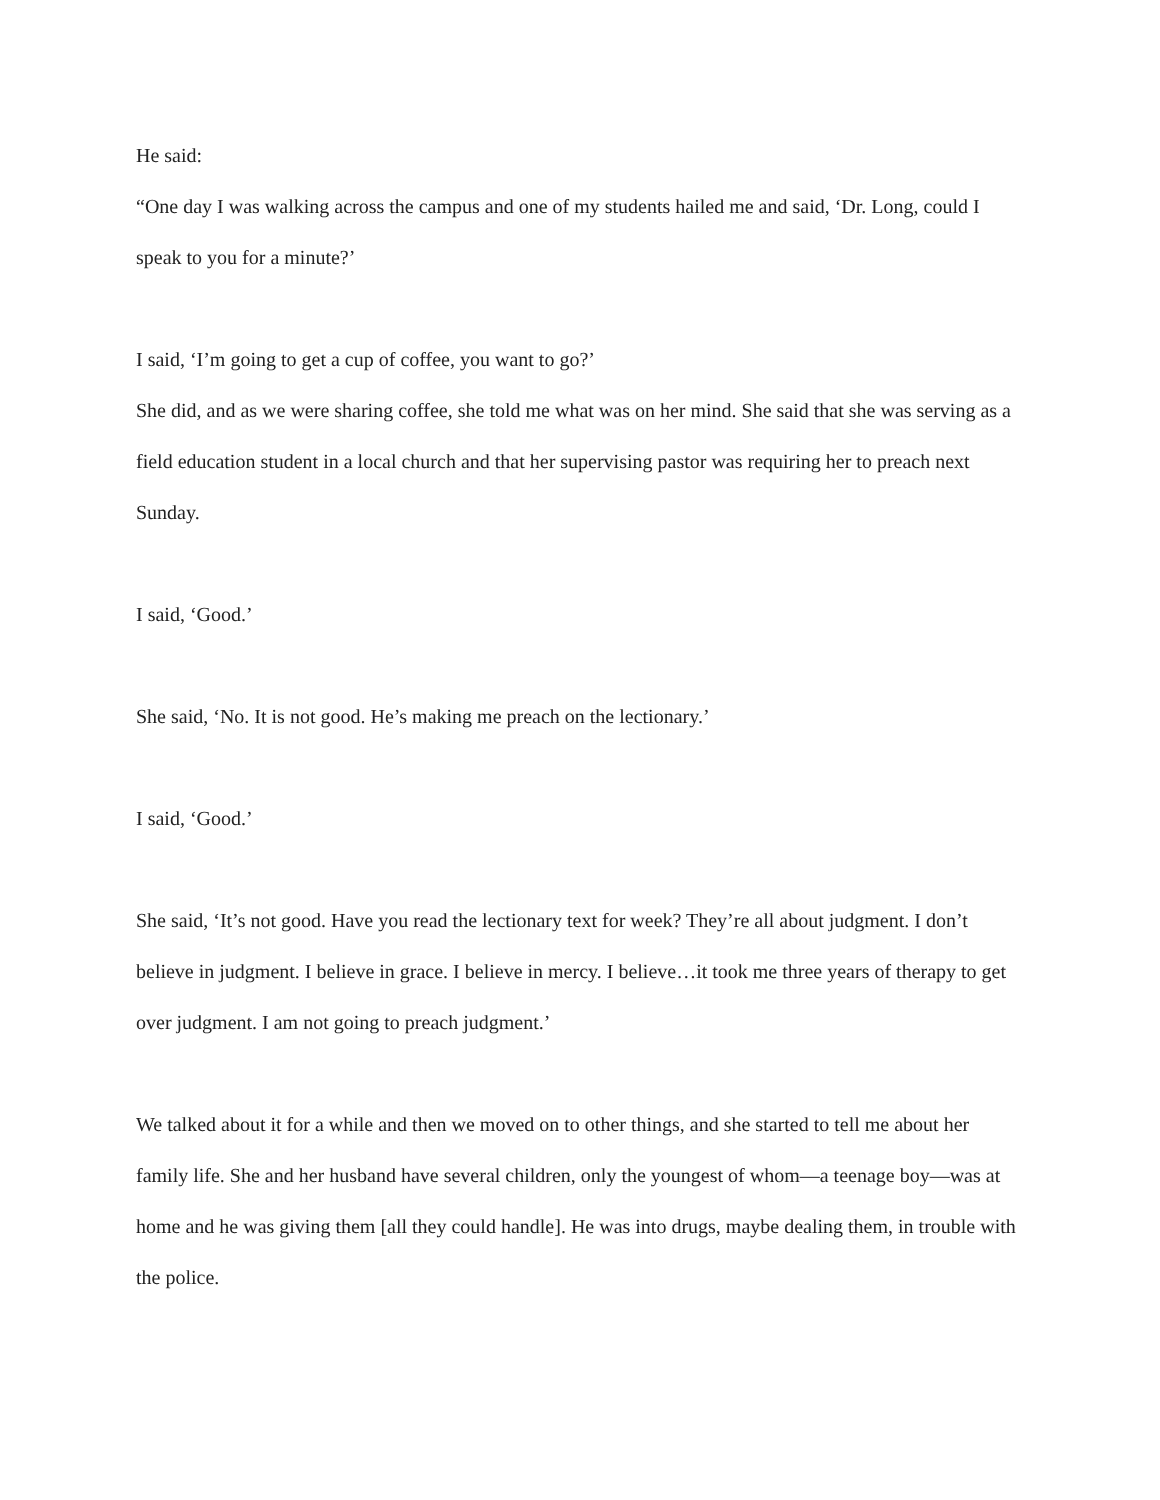He said:
“One day I was walking across the campus and one of my students hailed me and said, ‘Dr. Long, could I speak to you for a minute?’
I said, ‘I’m going to get a cup of coffee, you want to go?’
She did, and as we were sharing coffee, she told me what was on her mind. She said that she was serving as a field education student in a local church and that her supervising pastor was requiring her to preach next Sunday.
I said, ‘Good.’
She said, ‘No. It is not good. He’s making me preach on the lectionary.’
I said, ‘Good.’
She said, ‘It’s not good. Have you read the lectionary text for week? They’re all about judgment. I don’t believe in judgment. I believe in grace. I believe in mercy. I believe…it took me three years of therapy to get over judgment. I am not going to preach judgment.’
We talked about it for a while and then we moved on to other things, and she started to tell me about her family life. She and her husband have several children, only the youngest of whom—a teenage boy—was at home and he was giving them [all they could handle]. He was into drugs, maybe dealing them, in trouble with the police.